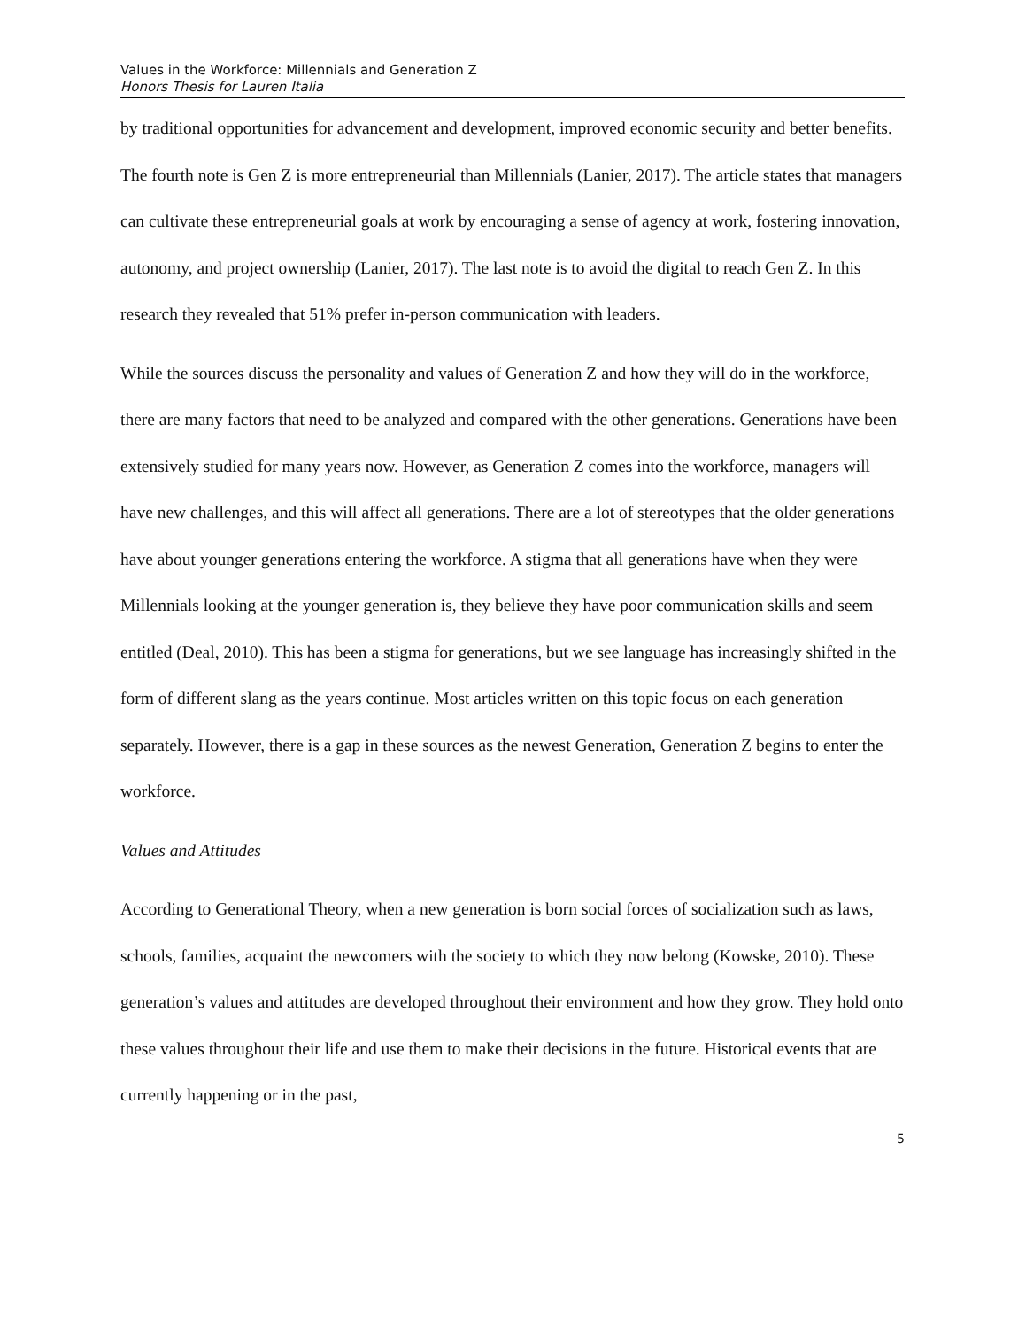Values in the Workforce: Millennials and Generation Z
Honors Thesis for Lauren Italia
by traditional opportunities for advancement and development, improved economic security and better benefits. The fourth note is Gen Z is more entrepreneurial than Millennials (Lanier, 2017). The article states that managers can cultivate these entrepreneurial goals at work by encouraging a sense of agency at work, fostering innovation, autonomy, and project ownership (Lanier, 2017). The last note is to avoid the digital to reach Gen Z. In this research they revealed that 51% prefer in-person communication with leaders.
While the sources discuss the personality and values of Generation Z and how they will do in the workforce, there are many factors that need to be analyzed and compared with the other generations. Generations have been extensively studied for many years now. However, as Generation Z comes into the workforce, managers will have new challenges, and this will affect all generations. There are a lot of stereotypes that the older generations have about younger generations entering the workforce. A stigma that all generations have when they were Millennials looking at the younger generation is, they believe they have poor communication skills and seem entitled (Deal, 2010). This has been a stigma for generations, but we see language has increasingly shifted in the form of different slang as the years continue. Most articles written on this topic focus on each generation separately. However, there is a gap in these sources as the newest Generation, Generation Z begins to enter the workforce.
Values and Attitudes
According to Generational Theory, when a new generation is born social forces of socialization such as laws, schools, families, acquaint the newcomers with the society to which they now belong (Kowske, 2010). These generation’s values and attitudes are developed throughout their environment and how they grow. They hold onto these values throughout their life and use them to make their decisions in the future. Historical events that are currently happening or in the past,
5